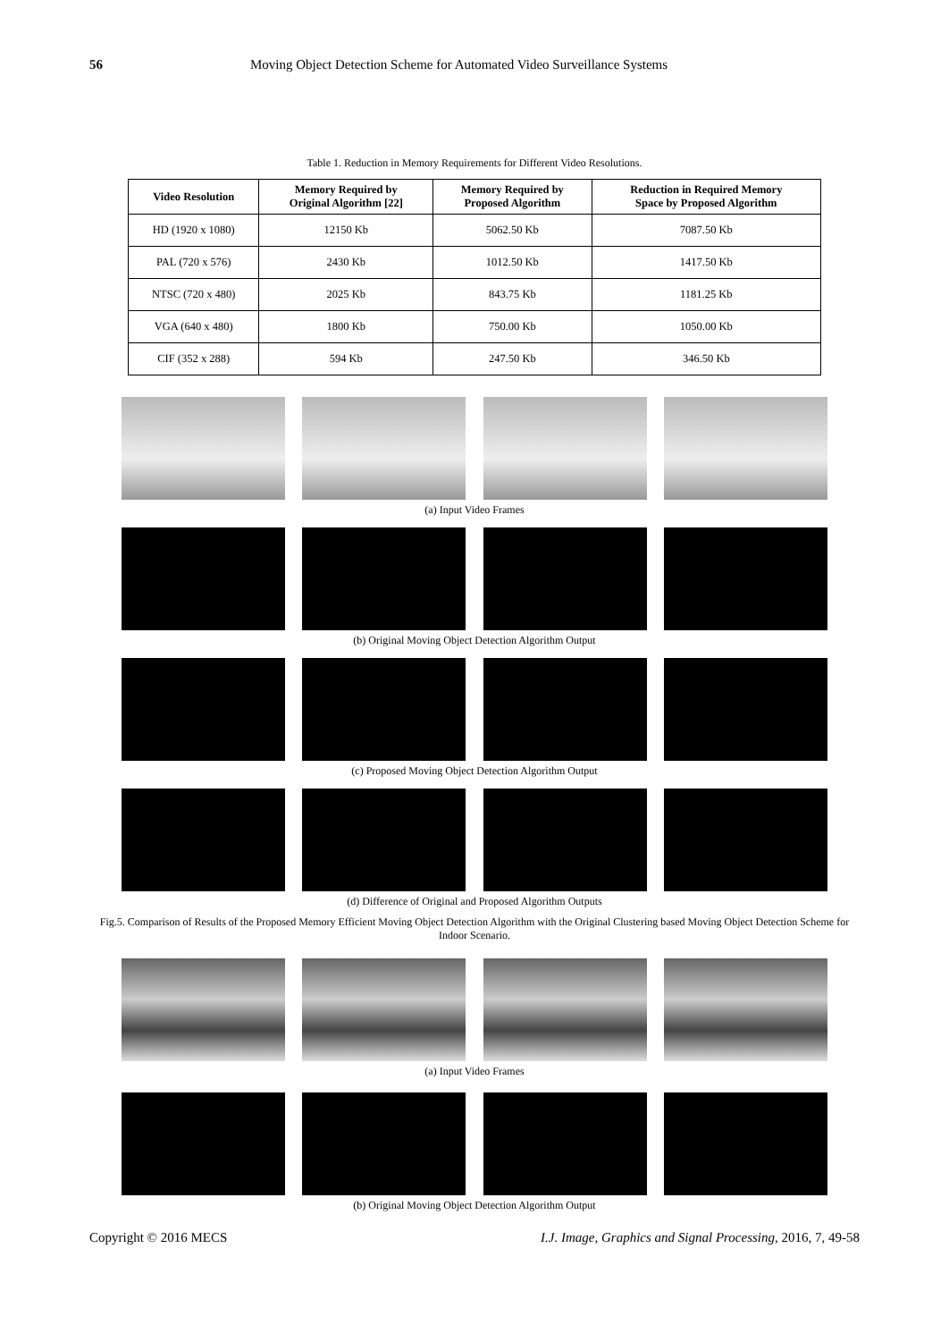56 Moving Object Detection Scheme for Automated Video Surveillance Systems
Table 1. Reduction in Memory Requirements for Different Video Resolutions.
| Video Resolution | Memory Required by Original Algorithm [22] | Memory Required by Proposed Algorithm | Reduction in Required Memory Space by Proposed Algorithm |
| --- | --- | --- | --- |
| HD (1920 x 1080) | 12150 Kb | 5062.50 Kb | 7087.50 Kb |
| PAL (720 x 576) | 2430 Kb | 1012.50 Kb | 1417.50 Kb |
| NTSC (720 x 480) | 2025 Kb | 843.75 Kb | 1181.25 Kb |
| VGA (640 x 480) | 1800 Kb | 750.00 Kb | 1050.00 Kb |
| CIF (352 x 288) | 594 Kb | 247.50 Kb | 346.50 Kb |
(a) Input Video Frames
(b) Original Moving Object Detection Algorithm Output
(c) Proposed Moving Object Detection Algorithm Output
(d) Difference of Original and Proposed Algorithm Outputs
Fig.5. Comparison of Results of the Proposed Memory Efficient Moving Object Detection Algorithm with the Original Clustering based Moving Object Detection Scheme for Indoor Scenario.
(a) Input Video Frames
(b) Original Moving Object Detection Algorithm Output
Copyright © 2016 MECS I.J. Image, Graphics and Signal Processing, 2016, 7, 49-58